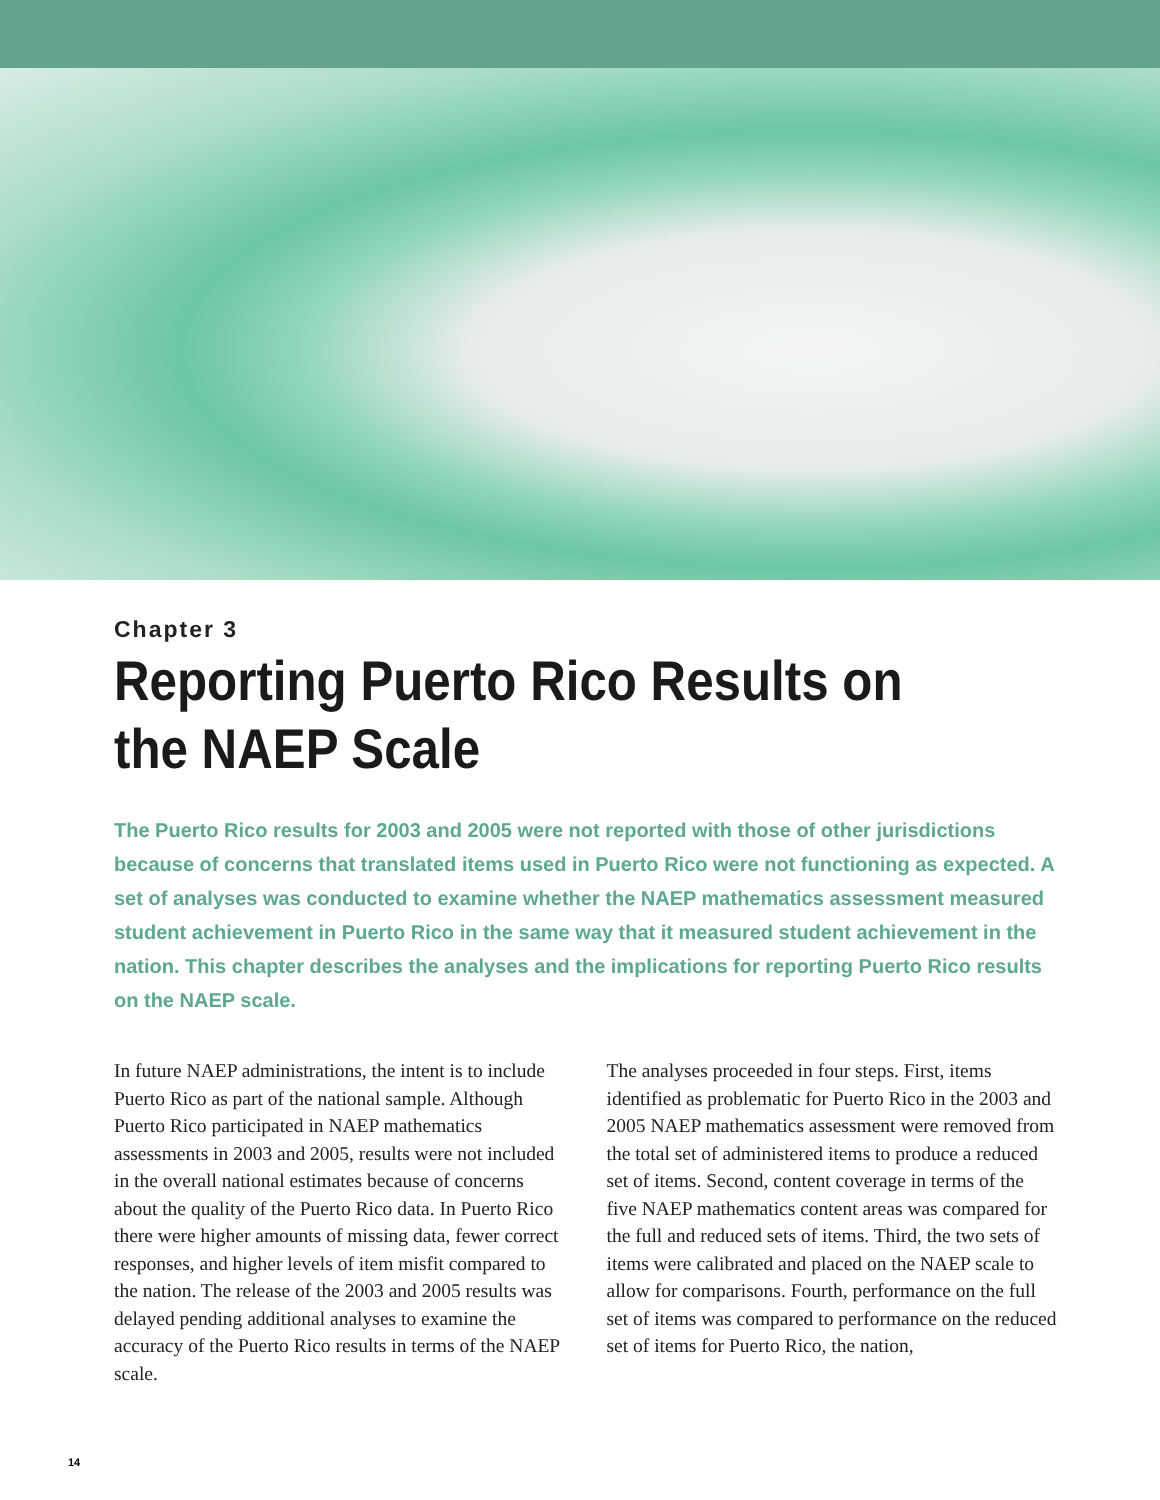Chapter 3
Reporting Puerto Rico Results on
the NAEP Scale
The Puerto Rico results for 2003 and 2005 were not reported with those of other jurisdictions because of concerns that translated items used in Puerto Rico were not functioning as expected. A set of analyses was conducted to examine whether the NAEP mathematics assessment measured student achievement in Puerto Rico in the same way that it measured student achievement in the nation. This chapter describes the analyses and the implications for reporting Puerto Rico results on the NAEP scale.
In future NAEP administrations, the intent is to include Puerto Rico as part of the national sample. Although Puerto Rico participated in NAEP mathematics assessments in 2003 and 2005, results were not included in the overall national estimates because of concerns about the quality of the Puerto Rico data. In Puerto Rico there were higher amounts of missing data, fewer correct responses, and higher levels of item misfit compared to the nation. The release of the 2003 and 2005 results was delayed pending additional analyses to examine the accuracy of the Puerto Rico results in terms of the NAEP scale.
The analyses proceeded in four steps. First, items identified as problematic for Puerto Rico in the 2003 and 2005 NAEP mathematics assessment were removed from the total set of administered items to produce a reduced set of items. Second, content coverage in terms of the five NAEP mathematics content areas was compared for the full and reduced sets of items. Third, the two sets of items were calibrated and placed on the NAEP scale to allow for comparisons. Fourth, performance on the full set of items was compared to performance on the reduced set of items for Puerto Rico, the nation,
14